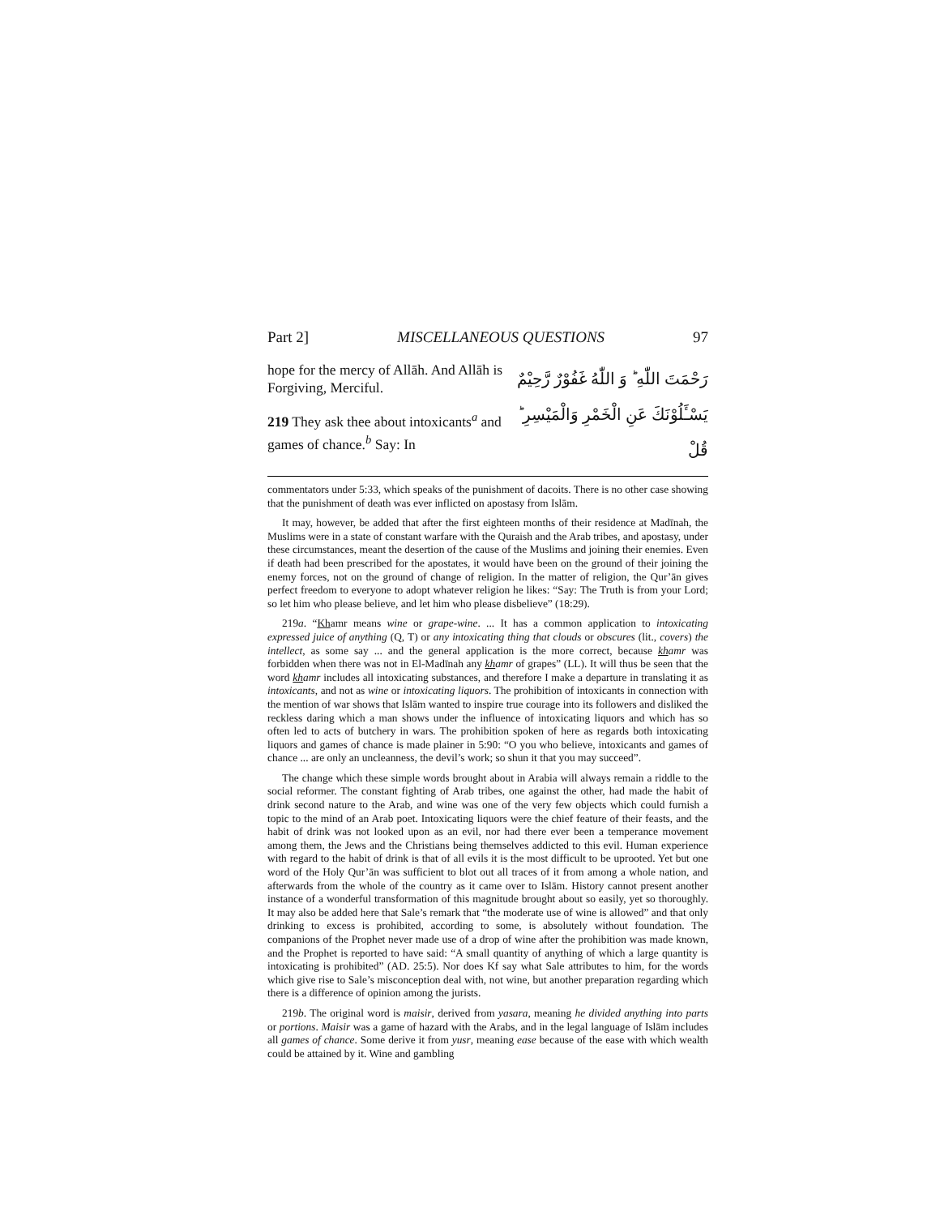Part 2] MISCELLANEOUS QUESTIONS 97
hope for the mercy of Allāh. And Allāh is Forgiving, Merciful.
219 They ask thee about intoxicants<sup>a</sup> and games of chance.<sup>b</sup> Say: In
رَحْمَتَ اللّٰهِ ؕ وَ اللّٰهُ غَفُوْرٌ رَّحِيْمٌ
يَسْـَٔلُوْنَكَ عَنِ الْخَمْرِ وَالْمَيْسِرِ ؕ قُلْ
commentators under 5:33, which speaks of the punishment of dacoits. There is no other case showing that the punishment of death was ever inflicted on apostasy from Islām.
It may, however, be added that after the first eighteen months of their residence at Madīnah, the Muslims were in a state of constant warfare with the Quraish and the Arab tribes, and apostasy, under these circumstances, meant the desertion of the cause of the Muslims and joining their enemies. Even if death had been prescribed for the apostates, it would have been on the ground of their joining the enemy forces, not on the ground of change of religion. In the matter of religion, the Qur’ān gives perfect freedom to everyone to adopt whatever religion he likes: “Say: The Truth is from your Lord; so let him who please believe, and let him who please disbelieve” (18:29).
219a. “Khamr means wine or grape-wine. ... It has a common application to intoxicating expressed juice of anything (Q, T) or any intoxicating thing that clouds or obscures (lit., covers) the intellect, as some say ... and the general application is the more correct, because khamr was forbidden when there was not in El-Madīnah any khamr of grapes” (LL). It will thus be seen that the word khamr includes all intoxicating substances, and therefore I make a departure in translating it as intoxicants, and not as wine or intoxicating liquors. The prohibition of intoxicants in connection with the mention of war shows that Islām wanted to inspire true courage into its followers and disliked the reckless daring which a man shows under the influence of intoxicating liquors and which has so often led to acts of butchery in wars. The prohibition spoken of here as regards both intoxicating liquors and games of chance is made plainer in 5:90: “O you who believe, intoxicants and games of chance ... are only an uncleanness, the devil’s work; so shun it that you may succeed”.
The change which these simple words brought about in Arabia will always remain a riddle to the social reformer. The constant fighting of Arab tribes, one against the other, had made the habit of drink second nature to the Arab, and wine was one of the very few objects which could furnish a topic to the mind of an Arab poet. Intoxicating liquors were the chief feature of their feasts, and the habit of drink was not looked upon as an evil, nor had there ever been a temperance movement among them, the Jews and the Christians being themselves addicted to this evil. Human experience with regard to the habit of drink is that of all evils it is the most difficult to be uprooted. Yet but one word of the Holy Qur’ān was sufficient to blot out all traces of it from among a whole nation, and afterwards from the whole of the country as it came over to Islām. History cannot present another instance of a wonderful transformation of this magnitude brought about so easily, yet so thoroughly. It may also be added here that Sale’s remark that “the moderate use of wine is allowed” and that only drinking to excess is prohibited, according to some, is absolutely without foundation. The companions of the Prophet never made use of a drop of wine after the prohibition was made known, and the Prophet is reported to have said: “A small quantity of anything of which a large quantity is intoxicating is prohibited” (AD. 25:5). Nor does Kf say what Sale attributes to him, for the words which give rise to Sale’s misconception deal with, not wine, but another preparation regarding which there is a difference of opinion among the jurists.
219b. The original word is maisir, derived from yasara, meaning he divided anything into parts or portions. Maisir was a game of hazard with the Arabs, and in the legal language of Islām includes all games of chance. Some derive it from yusr, meaning ease because of the ease with which wealth could be attained by it. Wine and gambling